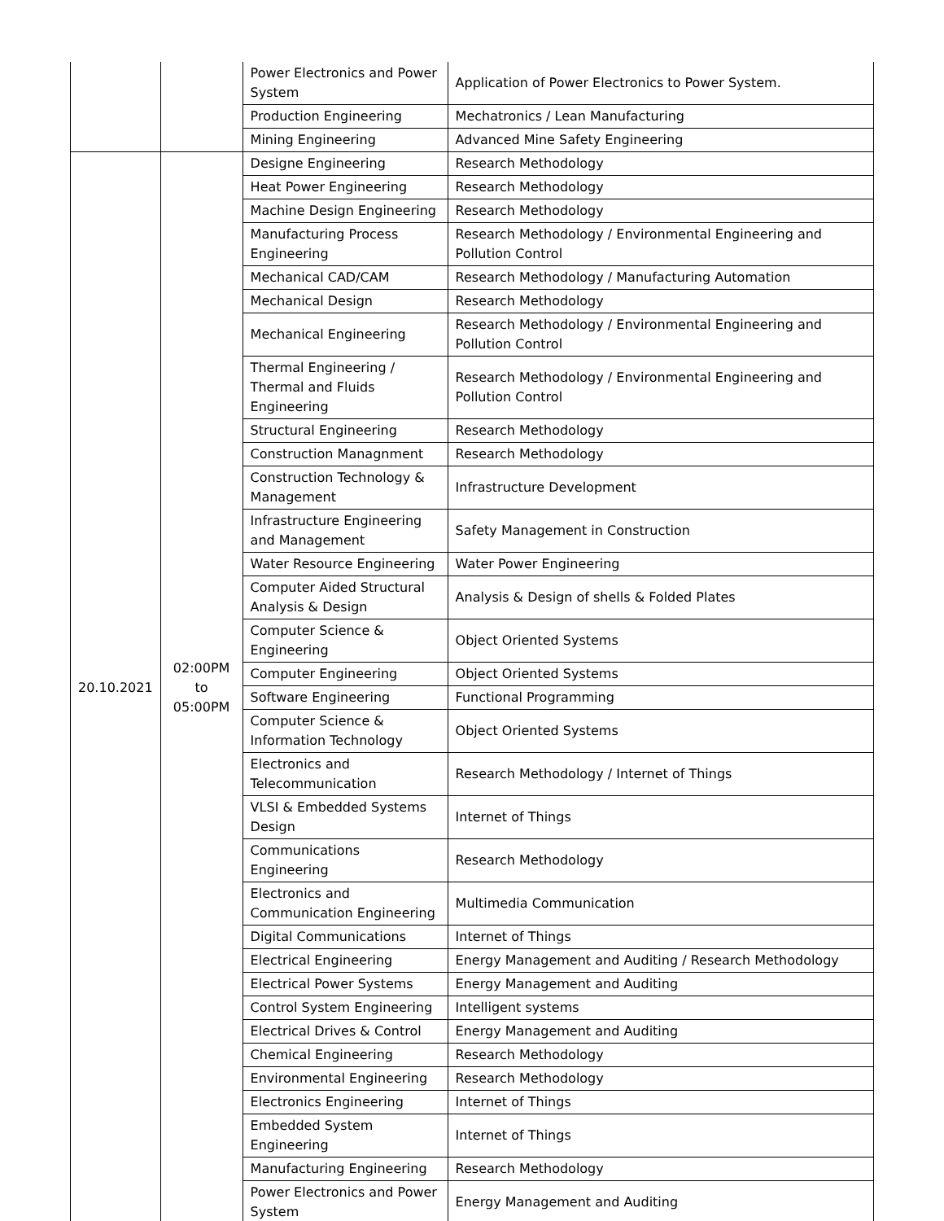| | | Power Electronics and Power System | Application of Power Electronics to Power System. |
| | | Production Engineering | Mechatronics / Lean Manufacturing |
| | | Mining Engineering | Advanced Mine Safety Engineering |
| 20.10.2021 | 02:00PM to 05:00PM | Designe Engineering | Research Methodology |
| | | Heat Power Engineering | Research Methodology |
| | | Machine Design Engineering | Research Methodology |
| | | Manufacturing Process Engineering | Research Methodology / Environmental Engineering and Pollution Control |
| | | Mechanical CAD/CAM | Research Methodology / Manufacturing Automation |
| | | Mechanical Design | Research Methodology |
| | | Mechanical Engineering | Research Methodology / Environmental Engineering and Pollution Control |
| | | Thermal Engineering / Thermal and Fluids Engineering | Research Methodology / Environmental Engineering and Pollution Control |
| | | Structural Engineering | Research Methodology |
| | | Construction Managnment | Research Methodology |
| | | Construction Technology & Management | Infrastructure Development |
| | | Infrastructure Engineering and Management | Safety Management in Construction |
| | | Water Resource Engineering | Water Power Engineering |
| | | Computer Aided Structural Analysis & Design | Analysis & Design of shells & Folded Plates |
| | | Computer Science & Engineering | Object Oriented Systems |
| | | Computer Engineering | Object Oriented Systems |
| | | Software Engineering | Functional Programming |
| | | Computer Science & Information Technology | Object Oriented Systems |
| | | Electronics and Telecommunication | Research Methodology / Internet of Things |
| | | VLSI & Embedded Systems Design | Internet of Things |
| | | Communications Engineering | Research Methodology |
| | | Electronics and Communication Engineering | Multimedia Communication |
| | | Digital Communications | Internet of Things |
| | | Electrical Engineering | Energy Management and Auditing / Research Methodology |
| | | Electrical Power Systems | Energy Management and Auditing |
| | | Control System Engineering | Intelligent systems |
| | | Electrical Drives & Control | Energy Management and Auditing |
| | | Chemical Engineering | Research Methodology |
| | | Environmental Engineering | Research Methodology |
| | | Electronics Engineering | Internet of Things |
| | | Embedded System Engineering | Internet of Things |
| | | Manufacturing Engineering | Research Methodology |
| | | Power Electronics and Power System | Energy Management and Auditing |